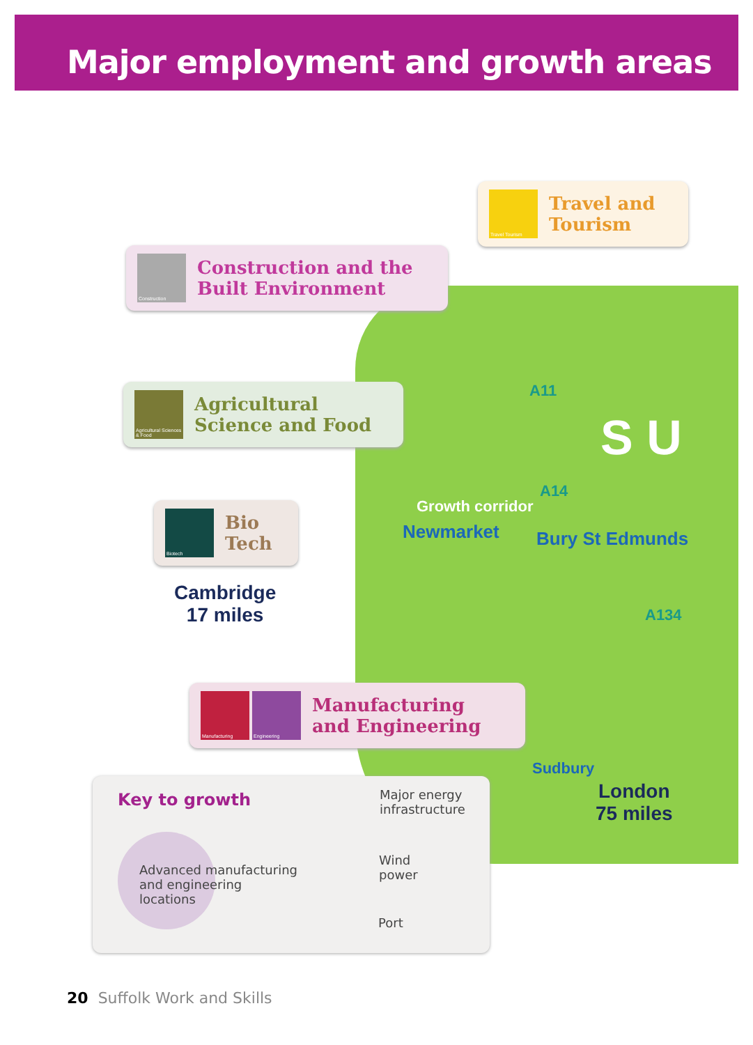Major employment and growth areas
Travel Tourism
Travel and
Tourism
Construction
Construction and the
Built Environment
Agricultural Sciences & Food
Agricultural
Science and Food
Biotech
Bio
Tech
Cambridge
17 miles
A11
A14
A134
S U
Growth corridor
Newmarket Bury St Edmunds
Manufacturing Engineering
Manufacturing
and Engineering
Sudbury
London
75 miles
Key to growth
Advanced manufacturing
and engineering
locations
Major energy
infrastructure
Wind
power
Port
20 Suffolk Work and Skills